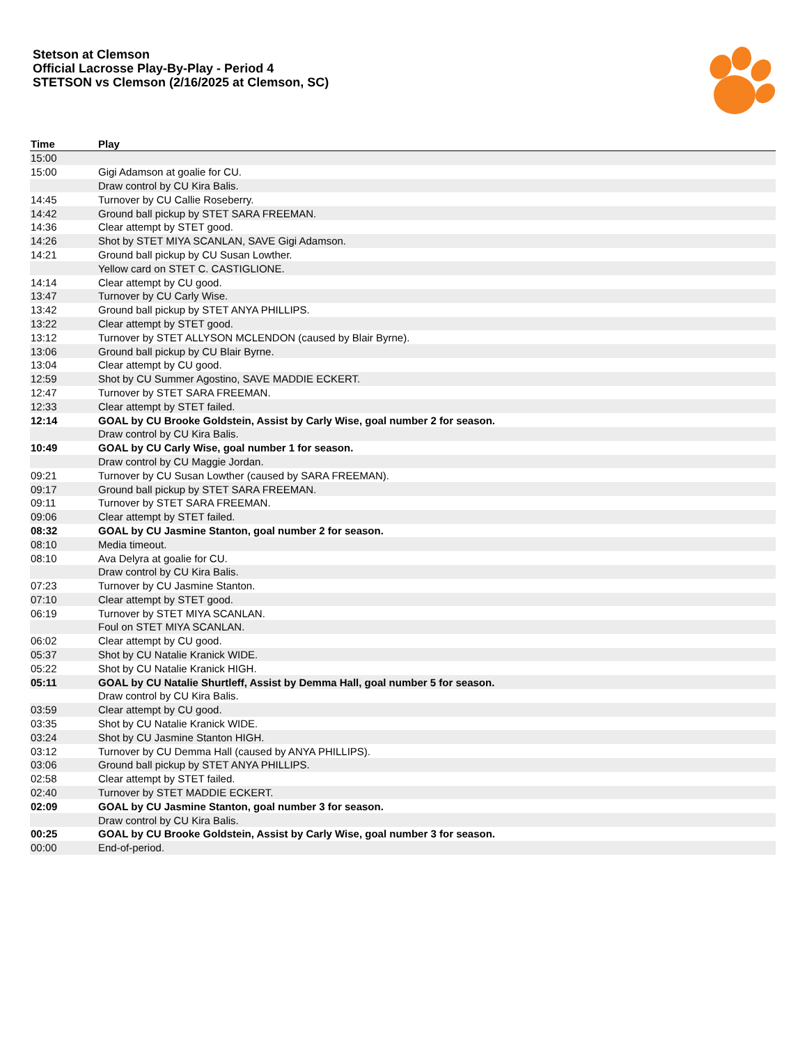Stetson at Clemson
Official Lacrosse Play-By-Play - Period 4
STETSON vs Clemson (2/16/2025 at Clemson, SC)
| Time | Play |
| --- | --- |
| 15:00 | |
| 15:00 | Gigi Adamson at goalie for CU. |
| | Draw control by CU Kira Balis. |
| 14:45 | Turnover by CU Callie Roseberry. |
| 14:42 | Ground ball pickup by STET SARA FREEMAN. |
| 14:36 | Clear attempt by STET good. |
| 14:26 | Shot by STET MIYA SCANLAN, SAVE Gigi Adamson. |
| 14:21 | Ground ball pickup by CU Susan Lowther. |
| | Yellow card on STET C. CASTIGLIONE. |
| 14:14 | Clear attempt by CU good. |
| 13:47 | Turnover by CU Carly Wise. |
| 13:42 | Ground ball pickup by STET ANYA PHILLIPS. |
| 13:22 | Clear attempt by STET good. |
| 13:12 | Turnover by STET ALLYSON MCLENDON (caused by Blair Byrne). |
| 13:06 | Ground ball pickup by CU Blair Byrne. |
| 13:04 | Clear attempt by CU good. |
| 12:59 | Shot by CU Summer Agostino, SAVE MADDIE ECKERT. |
| 12:47 | Turnover by STET SARA FREEMAN. |
| 12:33 | Clear attempt by STET failed. |
| 12:14 | GOAL by CU Brooke Goldstein, Assist by Carly Wise, goal number 2 for season. |
| | Draw control by CU Kira Balis. |
| 10:49 | GOAL by CU Carly Wise, goal number 1 for season. |
| | Draw control by CU Maggie Jordan. |
| 09:21 | Turnover by CU Susan Lowther (caused by SARA FREEMAN). |
| 09:17 | Ground ball pickup by STET SARA FREEMAN. |
| 09:11 | Turnover by STET SARA FREEMAN. |
| 09:06 | Clear attempt by STET failed. |
| 08:32 | GOAL by CU Jasmine Stanton, goal number 2 for season. |
| 08:10 | Media timeout. |
| 08:10 | Ava Delyra at goalie for CU. |
| | Draw control by CU Kira Balis. |
| 07:23 | Turnover by CU Jasmine Stanton. |
| 07:10 | Clear attempt by STET good. |
| 06:19 | Turnover by STET MIYA SCANLAN. |
| | Foul on STET MIYA SCANLAN. |
| 06:02 | Clear attempt by CU good. |
| 05:37 | Shot by CU Natalie Kranick WIDE. |
| 05:22 | Shot by CU Natalie Kranick HIGH. |
| 05:11 | GOAL by CU Natalie Shurtleff, Assist by Demma Hall, goal number 5 for season. |
| | Draw control by CU Kira Balis. |
| 03:59 | Clear attempt by CU good. |
| 03:35 | Shot by CU Natalie Kranick WIDE. |
| 03:24 | Shot by CU Jasmine Stanton HIGH. |
| 03:12 | Turnover by CU Demma Hall (caused by ANYA PHILLIPS). |
| 03:06 | Ground ball pickup by STET ANYA PHILLIPS. |
| 02:58 | Clear attempt by STET failed. |
| 02:40 | Turnover by STET MADDIE ECKERT. |
| 02:09 | GOAL by CU Jasmine Stanton, goal number 3 for season. |
| | Draw control by CU Kira Balis. |
| 00:25 | GOAL by CU Brooke Goldstein, Assist by Carly Wise, goal number 3 for season. |
| 00:00 | End-of-period. |